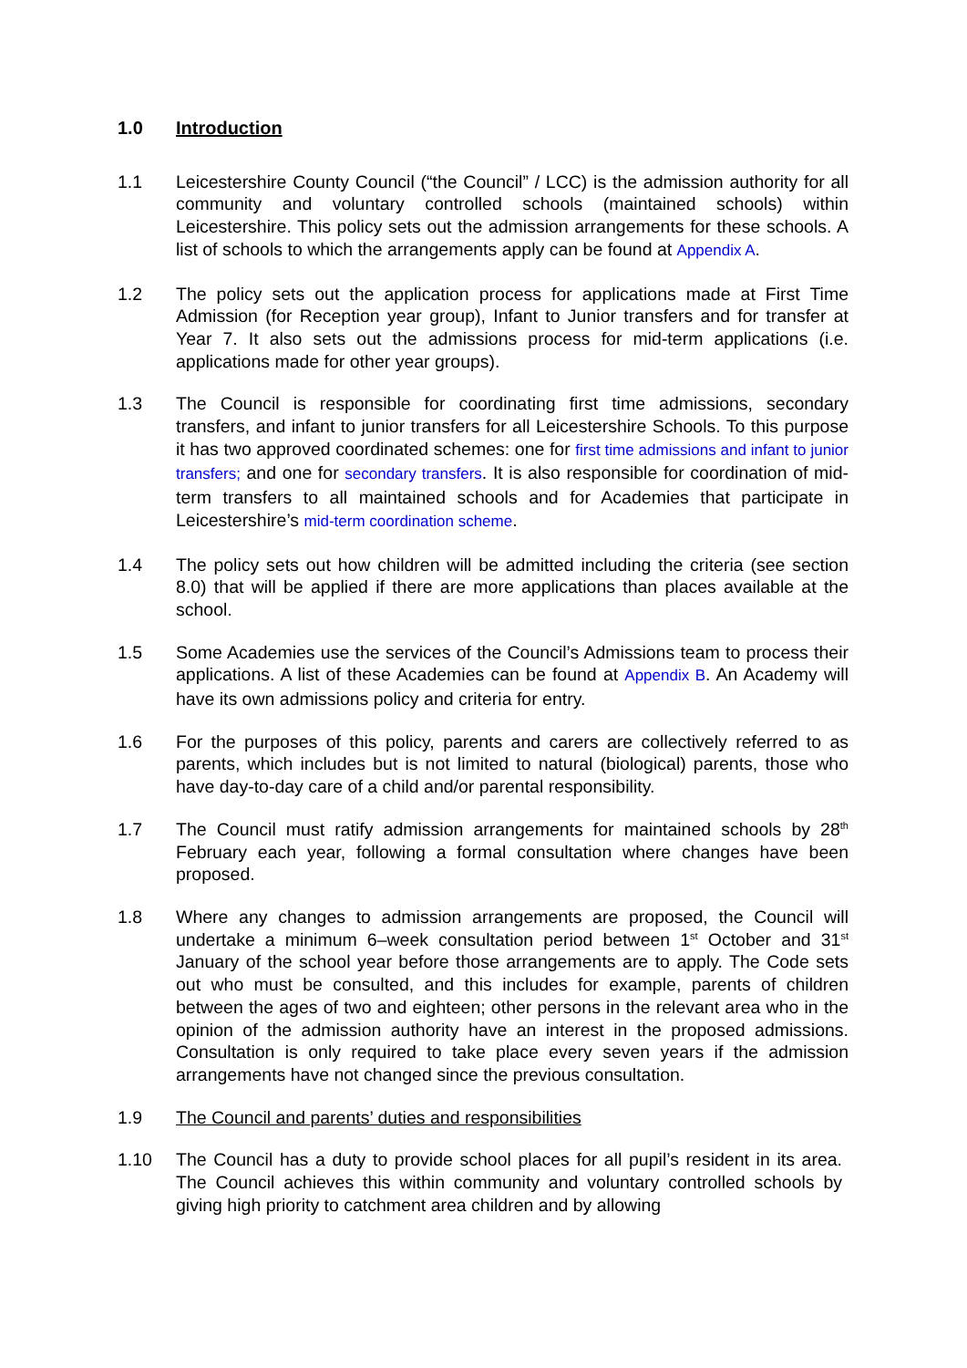1.0 Introduction
1.1 Leicestershire County Council (“the Council” / LCC) is the admission authority for all community and voluntary controlled schools (maintained schools) within Leicestershire. This policy sets out the admission arrangements for these schools. A list of schools to which the arrangements apply can be found at Appendix A.
1.2 The policy sets out the application process for applications made at First Time Admission (for Reception year group), Infant to Junior transfers and for transfer at Year 7. It also sets out the admissions process for mid-term applications (i.e. applications made for other year groups).
1.3 The Council is responsible for coordinating first time admissions, secondary transfers, and infant to junior transfers for all Leicestershire Schools. To this purpose it has two approved coordinated schemes: one for first time admissions and infant to junior transfers; and one for secondary transfers. It is also responsible for coordination of mid-term transfers to all maintained schools and for Academies that participate in Leicestershire’s mid-term coordination scheme.
1.4 The policy sets out how children will be admitted including the criteria (see section 8.0) that will be applied if there are more applications than places available at the school.
1.5 Some Academies use the services of the Council’s Admissions team to process their applications. A list of these Academies can be found at Appendix B. An Academy will have its own admissions policy and criteria for entry.
1.6 For the purposes of this policy, parents and carers are collectively referred to as parents, which includes but is not limited to natural (biological) parents, those who have day-to-day care of a child and/or parental responsibility.
1.7 The Council must ratify admission arrangements for maintained schools by 28<sup>th</sup> February each year, following a formal consultation where changes have been proposed.
1.8 Where any changes to admission arrangements are proposed, the Council will undertake a minimum 6–week consultation period between 1<sup>st</sup> October and 31<sup>st</sup> January of the school year before those arrangements are to apply. The Code sets out who must be consulted, and this includes for example, parents of children between the ages of two and eighteen; other persons in the relevant area who in the opinion of the admission authority have an interest in the proposed admissions. Consultation is only required to take place every seven years if the admission arrangements have not changed since the previous consultation.
1.9 The Council and parents’ duties and responsibilities
1.10 The Council has a duty to provide school places for all pupil’s resident in its area. The Council achieves this within community and voluntary controlled schools by giving high priority to catchment area children and by allowing